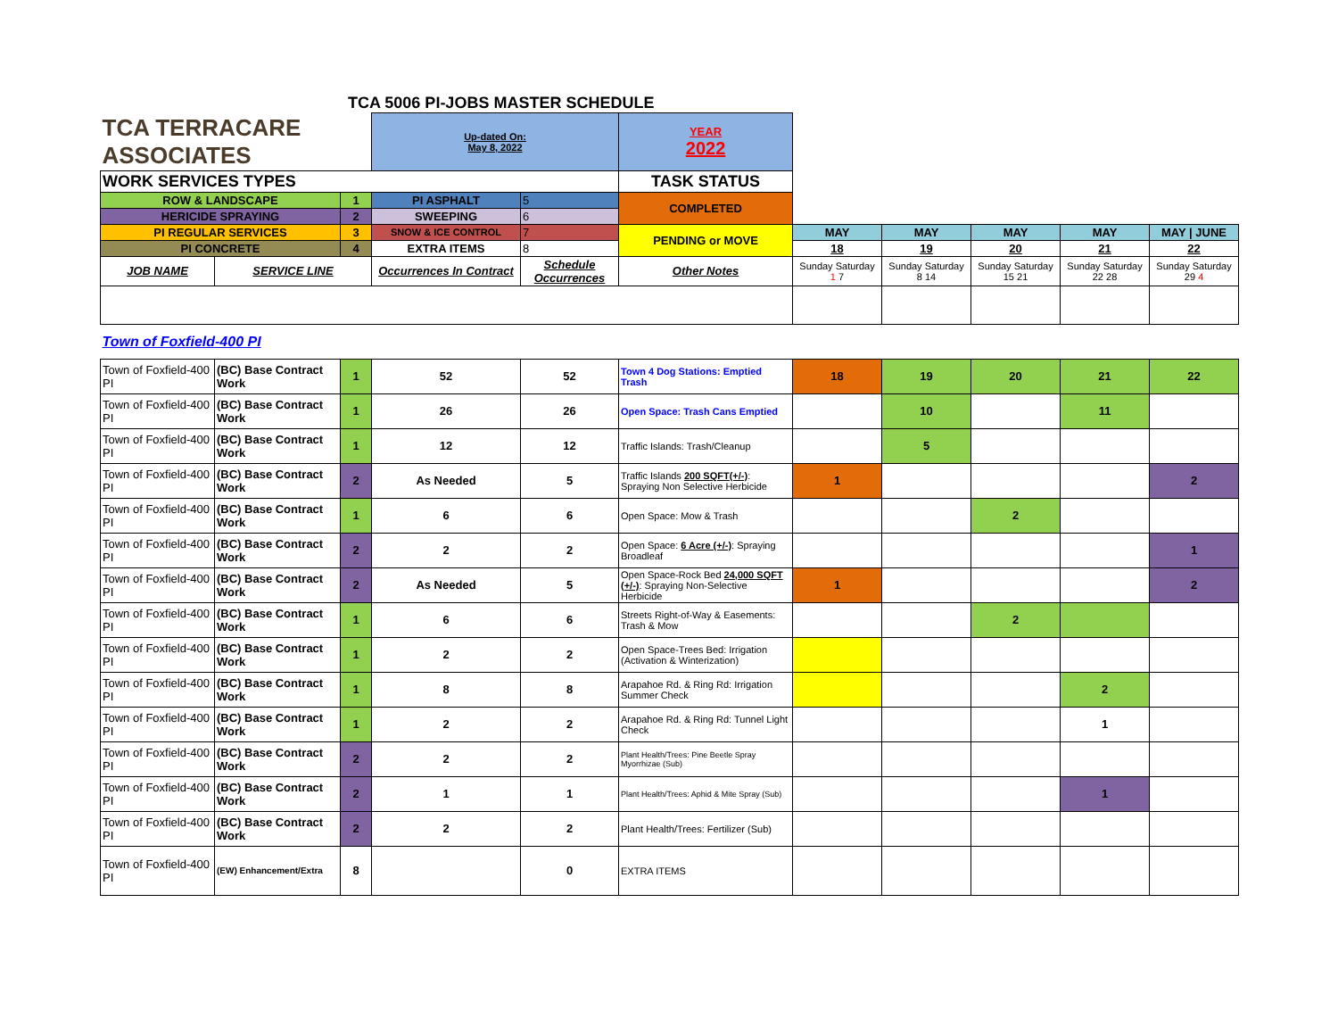TCA 5006 PI-JOBS MASTER SCHEDULE
| TCA TERRACARE ASSOCIATES | | | Up-dated On: May 8, 2022 | | YEAR 2022 | | | | | |
| WORK SERVICES TYPES | | | | | TASK STATUS | | | | | |
| ROW & LANDSCAPE | | 1 | PI ASPHALT | 5 | COMPLETED | | | | | |
| HERICIDE SPRAYING | | 2 | SWEEPING | 6 | | | | | | |
| PI REGULAR SERVICES | | 3 | SNOW & ICE CONTROL | 7 | PENDING or MOVE | MAY | MAY | MAY | MAY | MAY / JUNE |
| PI CONCRETE | | 4 | EXTRA ITEMS | 8 | | 18 | 19 | 20 | 21 | 22 |
| JOB NAME | SERVICE LINE | | Occurrences In Contract | Schedule Occurrences | Other Notes | Sunday Saturday 1 7 | Sunday Saturday 8 14 | Sunday Saturday 15 21 | Sunday Saturday 22 28 | Sunday Saturday 29 4 |
| Town of Foxfield-400 PI | | | | | | | | | | |
| Town of Foxfield-400 PI | (BC) Base Contract Work | 1 | 52 | 52 | Town 4 Dog Stations: Emptied Trash | 18 | 19 | 20 | 21 | 22 |
| Town of Foxfield-400 PI | (BC) Base Contract Work | 1 | 26 | 26 | Open Space: Trash Cans Emptied | | 10 | | 11 | |
| Town of Foxfield-400 PI | (BC) Base Contract Work | 1 | 12 | 12 | Traffic Islands: Trash/Cleanup | | 5 | | | |
| Town of Foxfield-400 PI | (BC) Base Contract Work | 2 | As Needed | 5 | Traffic Islands 200 SQFT(+/-) : Spraying Non Selective Herbicide | 1 | | | | 2 |
| Town of Foxfield-400 PI | (BC) Base Contract Work | 1 | 6 | 6 | Open Space: Mow & Trash | | | 2 | | |
| Town of Foxfield-400 PI | (BC) Base Contract Work | 2 | 2 | 2 | Open Space: 6 Acre (+/-) : Spraying Broadleaf | | | | | 1 |
| Town of Foxfield-400 PI | (BC) Base Contract Work | 2 | As Needed | 5 | Open Space-Rock Bed 24,000 SQFT (+/-) : Spraying Non-Selective Herbicide | 1 | | | | 2 |
| Town of Foxfield-400 PI | (BC) Base Contract Work | 1 | 6 | 6 | Streets Right-of-Way & Easements: Trash & Mow | | | 2 | | |
| Town of Foxfield-400 PI | (BC) Base Contract Work | 1 | 2 | 2 | Open Space-Trees Bed: Irrigation (Activation & Winterization) | | | | | |
| Town of Foxfield-400 PI | (BC) Base Contract Work | 1 | 8 | 8 | Arapahoe Rd. & Ring Rd: Irrigation Summer Check | | | | 2 | |
| Town of Foxfield-400 PI | (BC) Base Contract Work | 1 | 2 | 2 | Arapahoe Rd. & Ring Rd: Tunnel Light Check | | | | 1 | |
| Town of Foxfield-400 PI | (BC) Base Contract Work | 2 | 2 | 2 | Plant Health/Trees: Pine Beetle Spray Myorrhizae (Sub) | | | | | |
| Town of Foxfield-400 PI | (BC) Base Contract Work | 2 | 1 | 1 | Plant Health/Trees: Aphid & Mite Spray (Sub) | | | | 1 | |
| Town of Foxfield-400 PI | (BC) Base Contract Work | 2 | 2 | 2 | Plant Health/Trees: Fertilizer (Sub) | | | | | |
| Town of Foxfield-400 PI | (EW) Enhancement/Extra | 8 | | 0 | EXTRA ITEMS | | | | | |